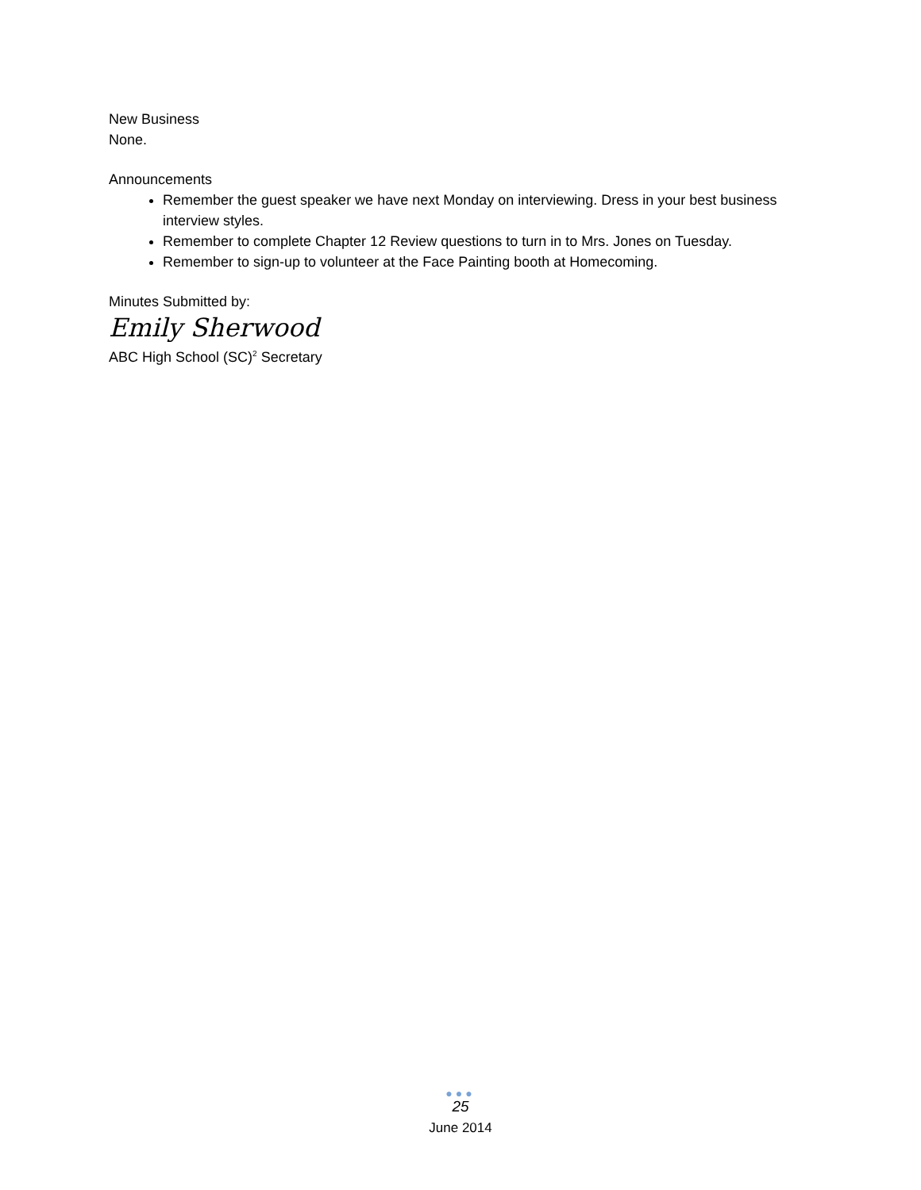New Business
None.
Announcements
Remember the guest speaker we have next Monday on interviewing. Dress in your best business interview styles.
Remember to complete Chapter 12 Review questions to turn in to Mrs. Jones on Tuesday.
Remember to sign-up to volunteer at the Face Painting booth at Homecoming.
Minutes Submitted by:
Emily Sherwood
ABC High School (SC)<sup>2</sup> Secretary
●●●
25
June 2014